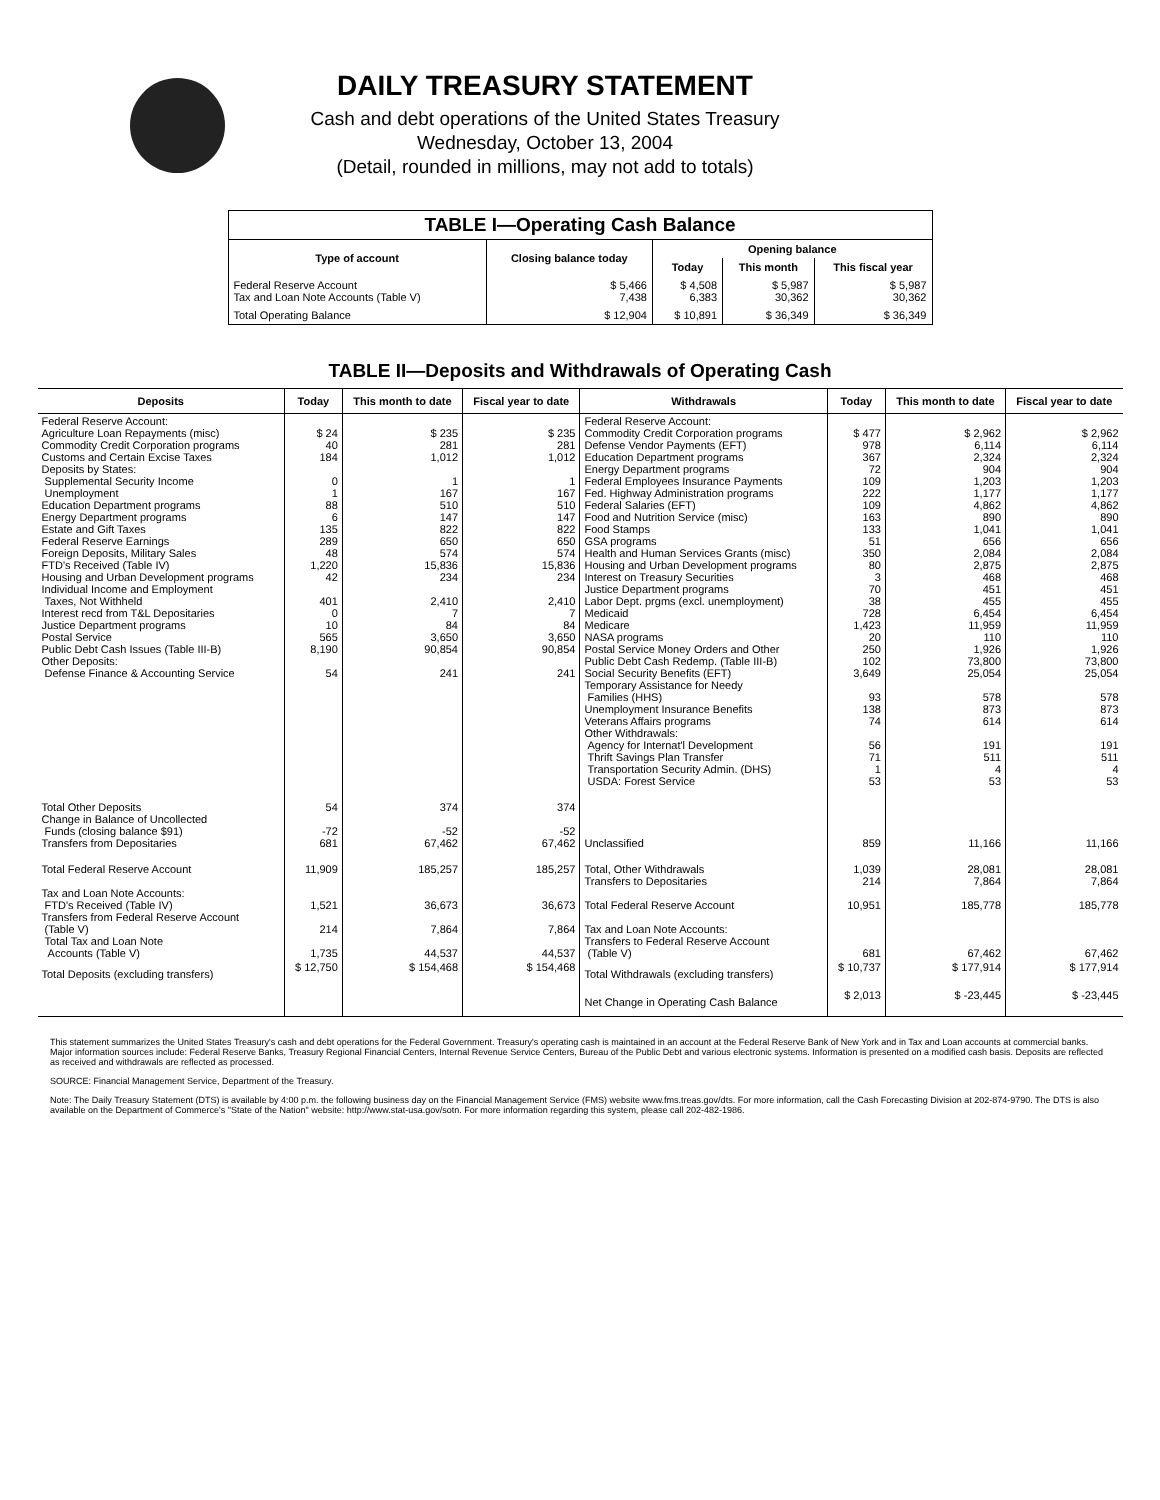DAILY TREASURY STATEMENT
Cash and debt operations of the United States Treasury
Wednesday, October 13, 2004
(Detail, rounded in millions, may not add to totals)
| TABLE I—Operating Cash Balance | | | | |
| Type of account | Closing balance today | Opening balance | | |
| | | Today | This month | This fiscal year |
| Federal Reserve Account Tax and Loan Note Accounts (Table V) | $ 5,466 7,438 | $ 4,508 6,383 | $ 5,987 30,362 | $ 5,987 30,362 |
| Total Operating Balance | $ 12,904 | $ 10,891 | $ 36,349 | $ 36,349 |
TABLE II—Deposits and Withdrawals of Operating Cash
| Deposits | Today | This month to date | Fiscal year to date | Withdrawals | Today | This month to date | Fiscal year to date |
| --- | --- | --- | --- | --- | --- | --- | --- |
| Federal Reserve Account: Agriculture Loan Repayments (misc) Commodity Credit Corporation programs Customs and Certain Excise Taxes Deposits by States: Supplemental Security Income Unemployment Education Department programs Energy Department programs Estate and Gift Taxes Federal Reserve Earnings Foreign Deposits, Military Sales FTD's Received (Table IV) Housing and Urban Development programs Individual Income and Employment Taxes, Not Withheld Interest recd from T&L Depositaries Justice Department programs Postal Service Public Debt Cash Issues (Table III-B) Other Deposits: Defense Finance & Accounting Service | $ 24 40 184 0 1 88 6 135 289 48 1,220 42 401 0 10 565 8,190 54 | $ 235 281 1,012 1 167 510 147 822 650 574 15,836 234 2,410 7 84 3,650 90,854 241 | $ 235 281 1,012 1 167 510 147 822 650 574 15,836 234 2,410 7 84 3,650 90,854 241 | Federal Reserve Account: Commodity Credit Corporation programs Defense Vendor Payments (EFT) Education Department programs Energy Department programs Federal Employees Insurance Payments Fed. Highway Administration programs Federal Salaries (EFT) Food and Nutrition Service (misc) Food Stamps GSA programs Health and Human Services Grants (misc) Housing and Urban Development programs Interest on Treasury Securities Justice Department programs Labor Dept. prgms (excl. unemployment) Medicaid Medicare NASA programs Postal Service Money Orders and Other Public Debt Cash Redemp. (Table III-B) Social Security Benefits (EFT) Temporary Assistance for Needy Families (HHS) Unemployment Insurance Benefits Veterans Affairs programs Other Withdrawals: Agency for Internat'l Development Thrift Savings Plan Transfer Transportation Security Admin. (DHS) USDA: Forest Service | $ 477 978 367 72 109 222 109 163 133 51 350 80 3 70 38 728 1,423 20 250 102 3,649 93 138 74 56 71 1 53 | $ 2,962 6,114 2,324 904 1,203 1,177 4,862 890 1,041 656 2,084 2,875 468 451 455 6,454 11,959 110 1,926 73,800 25,054 578 873 614 191 511 4 53 | $ 2,962 6,114 2,324 904 1,203 1,177 4,862 890 1,041 656 2,084 2,875 468 451 455 6,454 11,959 110 1,926 73,800 25,054 578 873 614 191 511 4 53 |
| Total Other Deposits Change in Balance of Uncollected Funds (closing balance $91) Transfers from Depositaries | 54 -72 681 | 374 -52 67,462 | 374 -52 67,462 | Unclassified | 859 | 11,166 | 11,166 |
| Total Federal Reserve Account Tax and Loan Note Accounts: FTD's Received (Table IV) Transfers from Federal Reserve Account (Table V) Total Tax and Loan Note Accounts (Table V) | 11,909 1,521 214 1,735 | 185,257 36,673 7,864 44,537 | 185,257 36,673 7,864 44,537 | Total, Other Withdrawals Transfers to Depositaries Total Federal Reserve Account Tax and Loan Note Accounts: Transfers to Federal Reserve Account (Table V) | 1,039 214 10,951 681 | 28,081 7,864 185,778 67,462 | 28,081 7,864 185,778 67,462 |
| Total Deposits (excluding transfers) | $ 12,750 | $ 154,468 | $ 154,468 | Total Withdrawals (excluding transfers) | $ 10,737 | $ 177,914 | $ 177,914 |
| | | | | Net Change in Operating Cash Balance | $ 2,013 | $ -23,445 | $ -23,445 |
This statement summarizes the United States Treasury's cash and debt operations for the Federal Government. Treasury's operating cash is maintained in an account at the Federal Reserve Bank of New York and in Tax and Loan accounts at commercial banks. Major information sources include: Federal Reserve Banks, Treasury Regional Financial Centers, Internal Revenue Service Centers, Bureau of the Public Debt and various electronic systems. Information is presented on a modified cash basis. Deposits are reflected as received and withdrawals are reflected as processed.
SOURCE: Financial Management Service, Department of the Treasury.
Note: The Daily Treasury Statement (DTS) is available by 4:00 p.m. the following business day on the Financial Management Service (FMS) website www.fms.treas.gov/dts. For more information, call the Cash Forecasting Division at 202-874-9790. The DTS is also available on the Department of Commerce's "State of the Nation" website: http://www.stat-usa.gov/sotn. For more information regarding this system, please call 202-482-1986.